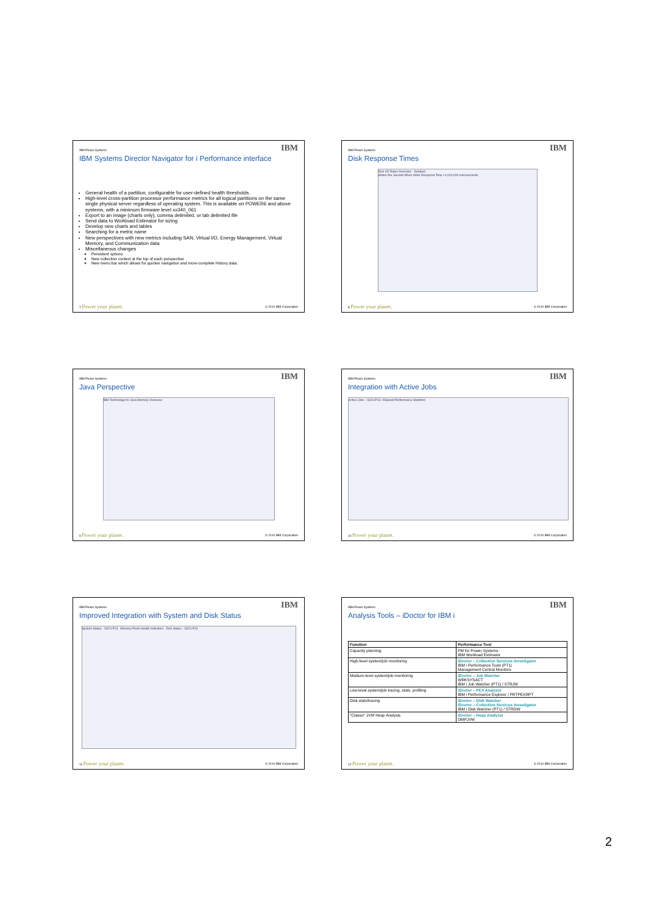IBM Power Systems IBM
IBM Systems Director Navigator for i Performance interface
General health of a partition, configurable for user-defined health thresholds.
High-level cross-partition processor performance metrics for all logical partitions on the same single physical server regardless of operating system. This is available on POWER6 and above systems, with a minimum firmware level xx340_061
Export to an image (charts only), comma delimited, or tab delimited file
Send data to Workload Estimator for sizing
Develop new charts and tables
Searching for a metric name
New perspectives with new metrics including SAN, Virtual I/O, Energy Management, Virtual Memory, and Communication data
Miscellaneous changes
Persistent options
New collection context at the top of each perspective
New menu bar which allows for quicker navigation and more-complete History data.
7 Power your planet. © 2010 IBM Corporation
IBM Power Systems IBM
Disk Response Times
Disk I/O Rates Overview - Detailed
Writes Per Second When Write Response Time >1,024,000 microseconds
8 Power your planet. © 2010 IBM Corporation
IBM Power Systems IBM
Java Perspective
IBM Technology for Java Memory Overview
9 Power your planet. © 2010 IBM Corporation
IBM Power Systems IBM
Integration with Active Jobs
Active Jobs - ISZ1LP13 / Elapsed Performance Statistics
10 Power your planet. © 2010 IBM Corporation
IBM Power Systems IBM
Improved Integration with System and Disk Status
System Status - ISZ1LP13 Memory Pools Health Indicators Disk Status - ISZ1LP13
11 Power your planet. © 2010 IBM Corporation
IBM Power Systems IBM
Analysis Tools – iDoctor for IBM i
| Function | Performance Tool |
| --- | --- |
| Capacity planning | PM for Power Systems IBM Workload Estimator |
| High-level system/job monitoring | iDoctor – Collection Services Investigator IBM i Performance Tools (PT1) Management Central Monitors |
| Medium-level system/job monitoring | iDoctor – Job Watcher WRKSYSACT IBM i Job Watcher (PT1) / STRJW |
| Low-level system/job tracing, stats, profiling | iDoctor – PEX Analyzer IBM i Performance Explorer / PRTPEXRPT |
| Disk stats/tracing | iDoctor – Disk Watcher iDoctor – Collection Services Investigator IBM i Disk Watcher (PT1) / STRDW |
| "Classic" JVM Heap Analysis | iDoctor – Heap Analyzer DMPJVM |
12 Power your planet. © 2010 IBM Corporation
2